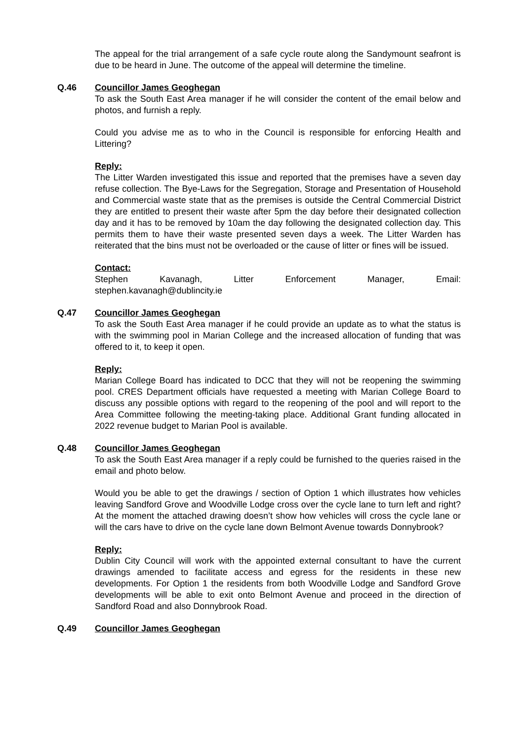The appeal for the trial arrangement of a safe cycle route along the Sandymount seafront is due to be heard in June. The outcome of the appeal will determine the timeline.
Q.46 Councillor James Geoghegan
To ask the South East Area manager if he will consider the content of the email below and photos, and furnish a reply.
Could you advise me as to who in the Council is responsible for enforcing Health and Littering?
Reply:
The Litter Warden investigated this issue and reported that the premises have a seven day refuse collection. The Bye-Laws for the Segregation, Storage and Presentation of Household and Commercial waste state that as the premises is outside the Central Commercial District they are entitled to present their waste after 5pm the day before their designated collection day and it has to be removed by 10am the day following the designated collection day. This permits them to have their waste presented seven days a week. The Litter Warden has reiterated that the bins must not be overloaded or the cause of litter or fines will be issued.
Contact:
Stephen Kavanagh, Litter Enforcement Manager, Email:
stephen.kavanagh@dublincity.ie
Q.47 Councillor James Geoghegan
To ask the South East Area manager if he could provide an update as to what the status is with the swimming pool in Marian College and the increased allocation of funding that was offered to it, to keep it open.
Reply:
Marian College Board has indicated to DCC that they will not be reopening the swimming pool. CRES Department officials have requested a meeting with Marian College Board to discuss any possible options with regard to the reopening of the pool and will report to the Area Committee following the meeting-taking place. Additional Grant funding allocated in 2022 revenue budget to Marian Pool is available.
Q.48 Councillor James Geoghegan
To ask the South East Area manager if a reply could be furnished to the queries raised in the email and photo below.
Would you be able to get the drawings / section of Option 1 which illustrates how vehicles leaving Sandford Grove and Woodville Lodge cross over the cycle lane to turn left and right? At the moment the attached drawing doesn’t show how vehicles will cross the cycle lane or will the cars have to drive on the cycle lane down Belmont Avenue towards Donnybrook?
Reply:
Dublin City Council will work with the appointed external consultant to have the current drawings amended to facilitate access and egress for the residents in these new developments. For Option 1 the residents from both Woodville Lodge and Sandford Grove developments will be able to exit onto Belmont Avenue and proceed in the direction of Sandford Road and also Donnybrook Road.
Q.49 Councillor James Geoghegan